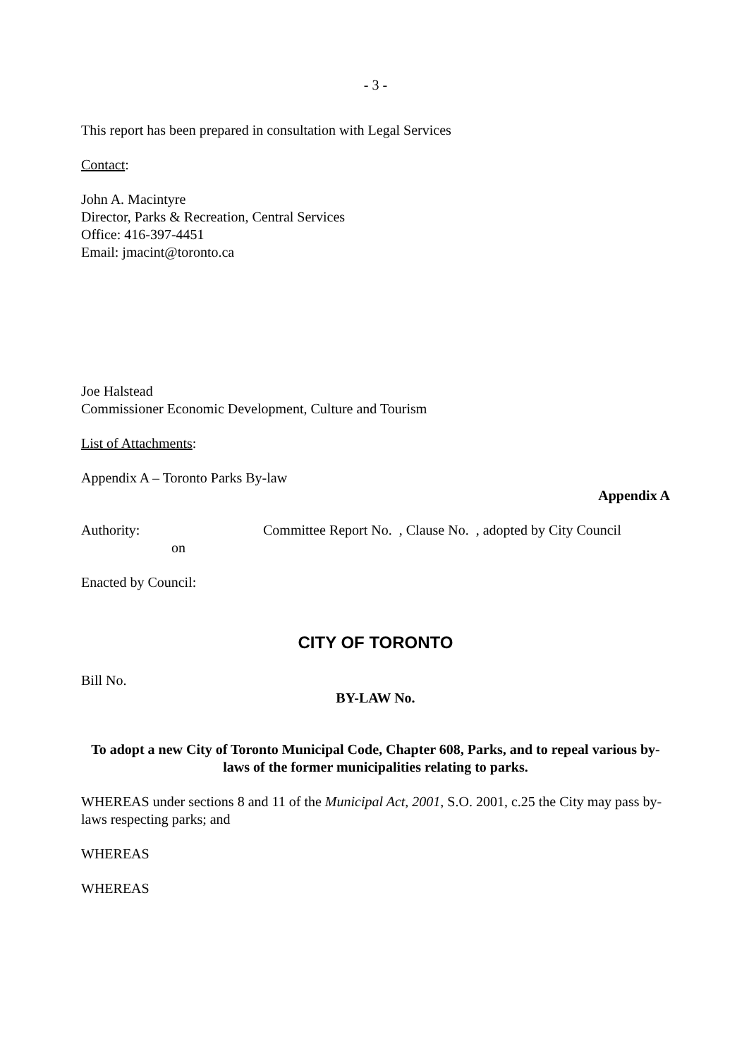- 3 -
This report has been prepared in consultation with Legal Services
Contact:
John A. Macintyre
Director, Parks & Recreation, Central Services
Office: 416-397-4451
Email: jmacint@toronto.ca
Joe Halstead
Commissioner Economic Development, Culture and Tourism
List of Attachments:
Appendix A – Toronto Parks By-law
Appendix A
Authority: Committee Report No. , Clause No. , adopted by City Council
on
Enacted by Council:
CITY OF TORONTO
Bill No.
BY-LAW No.
To adopt a new City of Toronto Municipal Code, Chapter 608, Parks, and to repeal various by-laws of the former municipalities relating to parks.
WHEREAS under sections 8 and 11 of the Municipal Act, 2001, S.O. 2001, c.25 the City may pass by-laws respecting parks; and
WHEREAS
WHEREAS